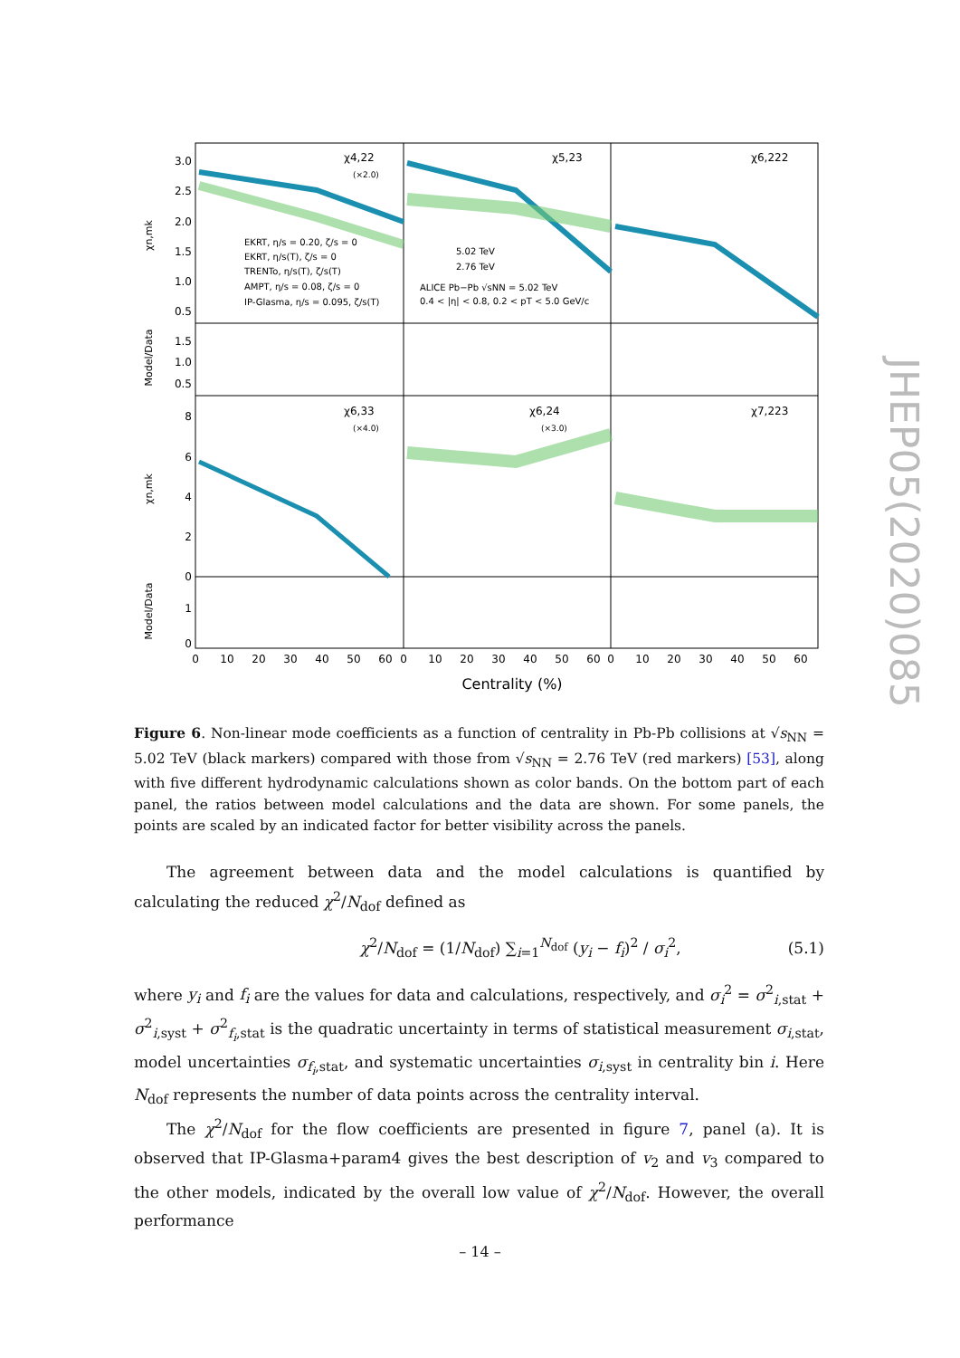χ4,22
χ5,23
χ6,222
χ6,33
χ6,24
χ7,223
(×2.0)
(×4.0)
(×3.0)
EKRT, η/s = 0.20, ζ/s = 0
EKRT, η/s(T), ζ/s = 0
TRENTo, η/s(T), ζ/s(T)
AMPT, η/s = 0.08, ζ/s = 0
IP-Glasma, η/s = 0.095, ζ/s(T)
5.02 TeV
2.76 TeV
ALICE Pb−Pb √sNN = 5.02 TeV
0.4 < |η| < 0.8, 0.2 < pT < 5.0 GeV/c
3.0
2.5
2.0
1.5
1.0
0.5
1.5
1.0
0.5
8
6
4
2
0
1
0
χn,mk
Model/Data
χn,mk
Model/Data
0
10
20
30
40
50
60
0
10
20
30
40
50
60
0
10
20
30
40
50
60
Centrality (%)
Figure 6. Non-linear mode coefficients as a function of centrality in Pb-Pb collisions at √s<sub>NN</sub> = 5.02 TeV (black markers) compared with those from √s<sub>NN</sub> = 2.76 TeV (red markers) [53], along with five different hydrodynamic calculations shown as color bands. On the bottom part of each panel, the ratios between model calculations and the data are shown. For some panels, the points are scaled by an indicated factor for better visibility across the panels.
The agreement between data and the model calculations is quantified by calculating the reduced χ<sup>2</sup>/N<sub>dof</sub> defined as
χ<sup>2</sup>/N<sub>dof</sub> = (1/N<sub>dof</sub>) ∑<sub>i=1</sub><sup>N<sub>dof</sub></sup> (y<sub>i</sub> − f<sub>i</sub>)<sup>2</sup> / σ<sub>i</sub><sup>2</sup>, (5.1)
where y<sub>i</sub> and f<sub>i</sub> are the values for data and calculations, respectively, and σ<sub>i</sub><sup>2</sup> = σ<sup>2</sup><sub>i,stat</sub> + σ<sup>2</sup><sub>i,syst</sub> + σ<sup>2</sup><sub>f<sub>i</sub>,stat</sub> is the quadratic uncertainty in terms of statistical measurement σ<sub>i,stat</sub>, model uncertainties σ<sub>f<sub>i</sub>,stat</sub>, and systematic uncertainties σ<sub>i,syst</sub> in centrality bin i. Here N<sub>dof</sub> represents the number of data points across the centrality interval.
The χ<sup>2</sup>/N<sub>dof</sub> for the flow coefficients are presented in figure 7, panel (a). It is observed that IP-Glasma+param4 gives the best description of v<sub>2</sub> and v<sub>3</sub> compared to the other models, indicated by the overall low value of χ<sup>2</sup>/N<sub>dof</sub>. However, the overall performance
JHEP05(2020)085
– 14 –